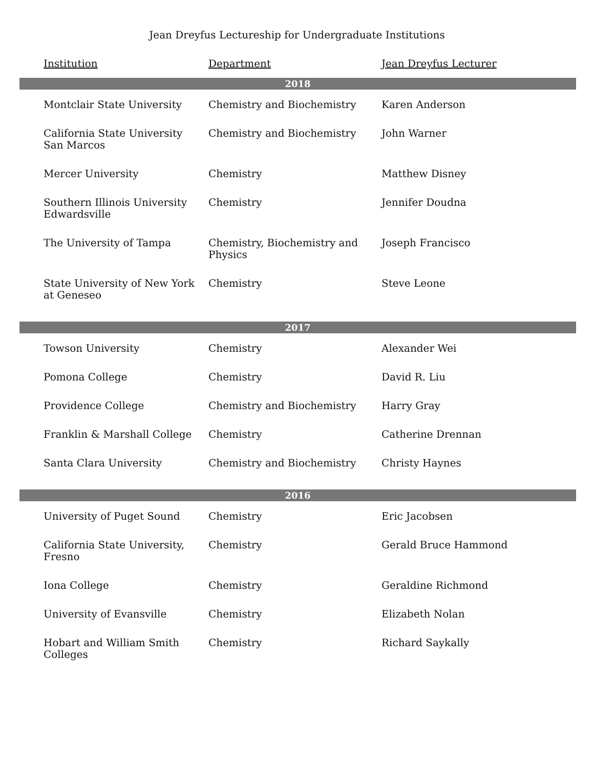Jean Dreyfus Lectureship for Undergraduate Institutions
| Institution | Department | Jean Dreyfus Lecturer |
| --- | --- | --- |
| 2018 | | |
| Montclair State University | Chemistry and Biochemistry | Karen Anderson |
| California State University San Marcos | Chemistry and Biochemistry | John Warner |
| Mercer University | Chemistry | Matthew Disney |
| Southern Illinois University Edwardsville | Chemistry | Jennifer Doudna |
| The University of Tampa | Chemistry, Biochemistry and Physics | Joseph Francisco |
| State University of New York at Geneseo | Chemistry | Steve Leone |
| 2017 | | |
| Towson University | Chemistry | Alexander Wei |
| Pomona College | Chemistry | David R. Liu |
| Providence College | Chemistry and Biochemistry | Harry Gray |
| Franklin & Marshall College | Chemistry | Catherine Drennan |
| Santa Clara University | Chemistry and Biochemistry | Christy Haynes |
| 2016 | | |
| University of Puget Sound | Chemistry | Eric Jacobsen |
| California State University, Fresno | Chemistry | Gerald Bruce Hammond |
| Iona College | Chemistry | Geraldine Richmond |
| University of Evansville | Chemistry | Elizabeth Nolan |
| Hobart and William Smith Colleges | Chemistry | Richard Saykally |